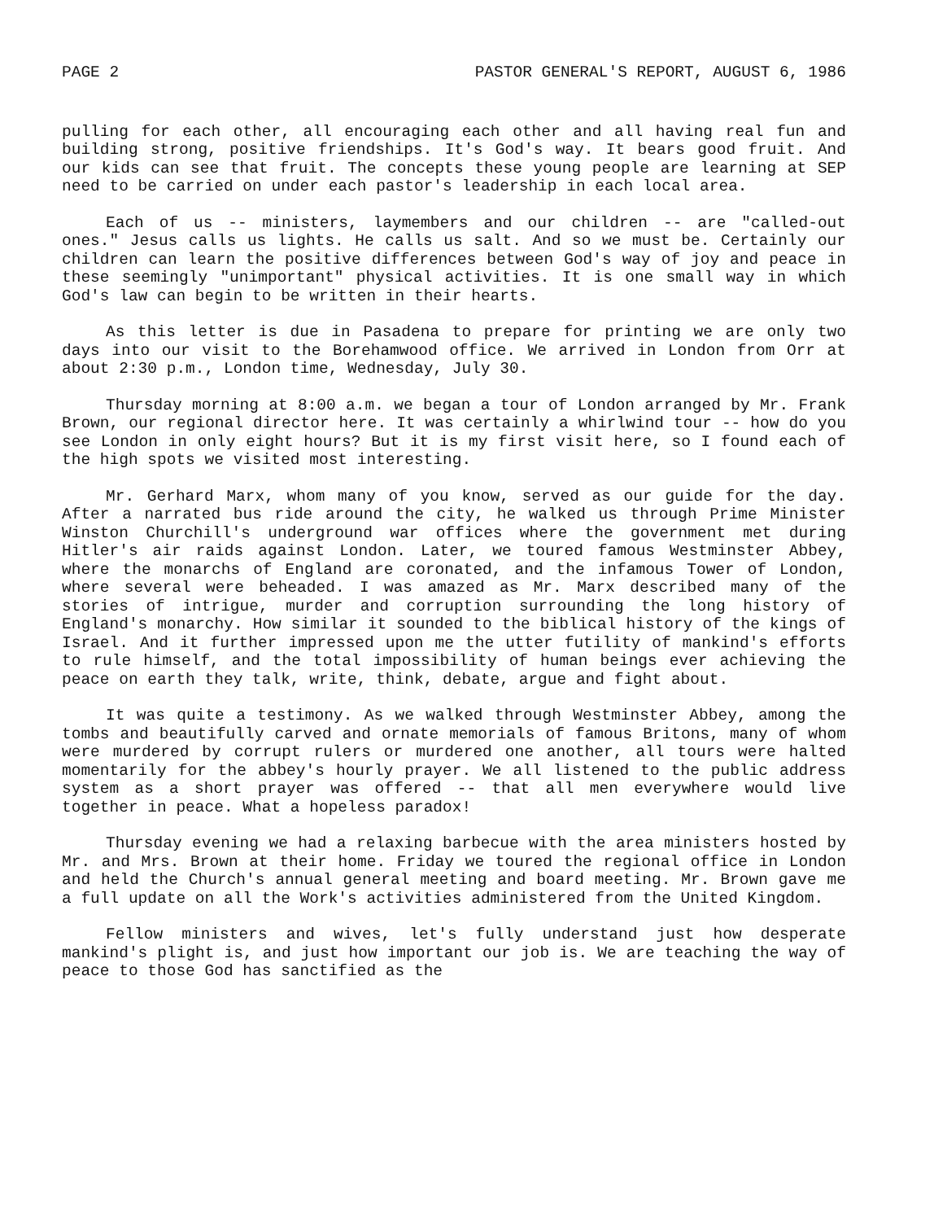PAGE 2 PASTOR GENERAL'S REPORT, AUGUST 6, 1986
pulling for each other, all encouraging each other and all having real fun and building strong, positive friendships. It's God's way. It bears good fruit. And our kids can see that fruit. The concepts these young people are learning at SEP need to be carried on under each pastor's leadership in each local area.
Each of us -- ministers, laymembers and our children -- are "called-out ones." Jesus calls us lights. He calls us salt. And so we must be. Certainly our children can learn the positive differences between God's way of joy and peace in these seemingly "unimportant" physical activities. It is one small way in which God's law can begin to be written in their hearts.
As this letter is due in Pasadena to prepare for printing we are only two days into our visit to the Borehamwood office. We arrived in London from Orr at about 2:30 p.m., London time, Wednesday, July 30.
Thursday morning at 8:00 a.m. we began a tour of London arranged by Mr. Frank Brown, our regional director here. It was certainly a whirlwind tour -- how do you see London in only eight hours? But it is my first visit here, so I found each of the high spots we visited most interesting.
Mr. Gerhard Marx, whom many of you know, served as our guide for the day. After a narrated bus ride around the city, he walked us through Prime Minister Winston Churchill's underground war offices where the government met during Hitler's air raids against London. Later, we toured famous Westminster Abbey, where the monarchs of England are coronated, and the infamous Tower of London, where several were beheaded. I was amazed as Mr. Marx described many of the stories of intrigue, murder and corruption surrounding the long history of England's monarchy. How similar it sounded to the biblical history of the kings of Israel. And it further impressed upon me the utter futility of mankind's efforts to rule himself, and the total impossibility of human beings ever achieving the peace on earth they talk, write, think, debate, argue and fight about.
It was quite a testimony. As we walked through Westminster Abbey, among the tombs and beautifully carved and ornate memorials of famous Britons, many of whom were murdered by corrupt rulers or murdered one another, all tours were halted momentarily for the abbey's hourly prayer. We all listened to the public address system as a short prayer was offered -- that all men everywhere would live together in peace. What a hopeless paradox!
Thursday evening we had a relaxing barbecue with the area ministers hosted by Mr. and Mrs. Brown at their home. Friday we toured the regional office in London and held the Church's annual general meeting and board meeting. Mr. Brown gave me a full update on all the Work's activities administered from the United Kingdom.
Fellow ministers and wives, let's fully understand just how desperate mankind's plight is, and just how important our job is. We are teaching the way of peace to those God has sanctified as the